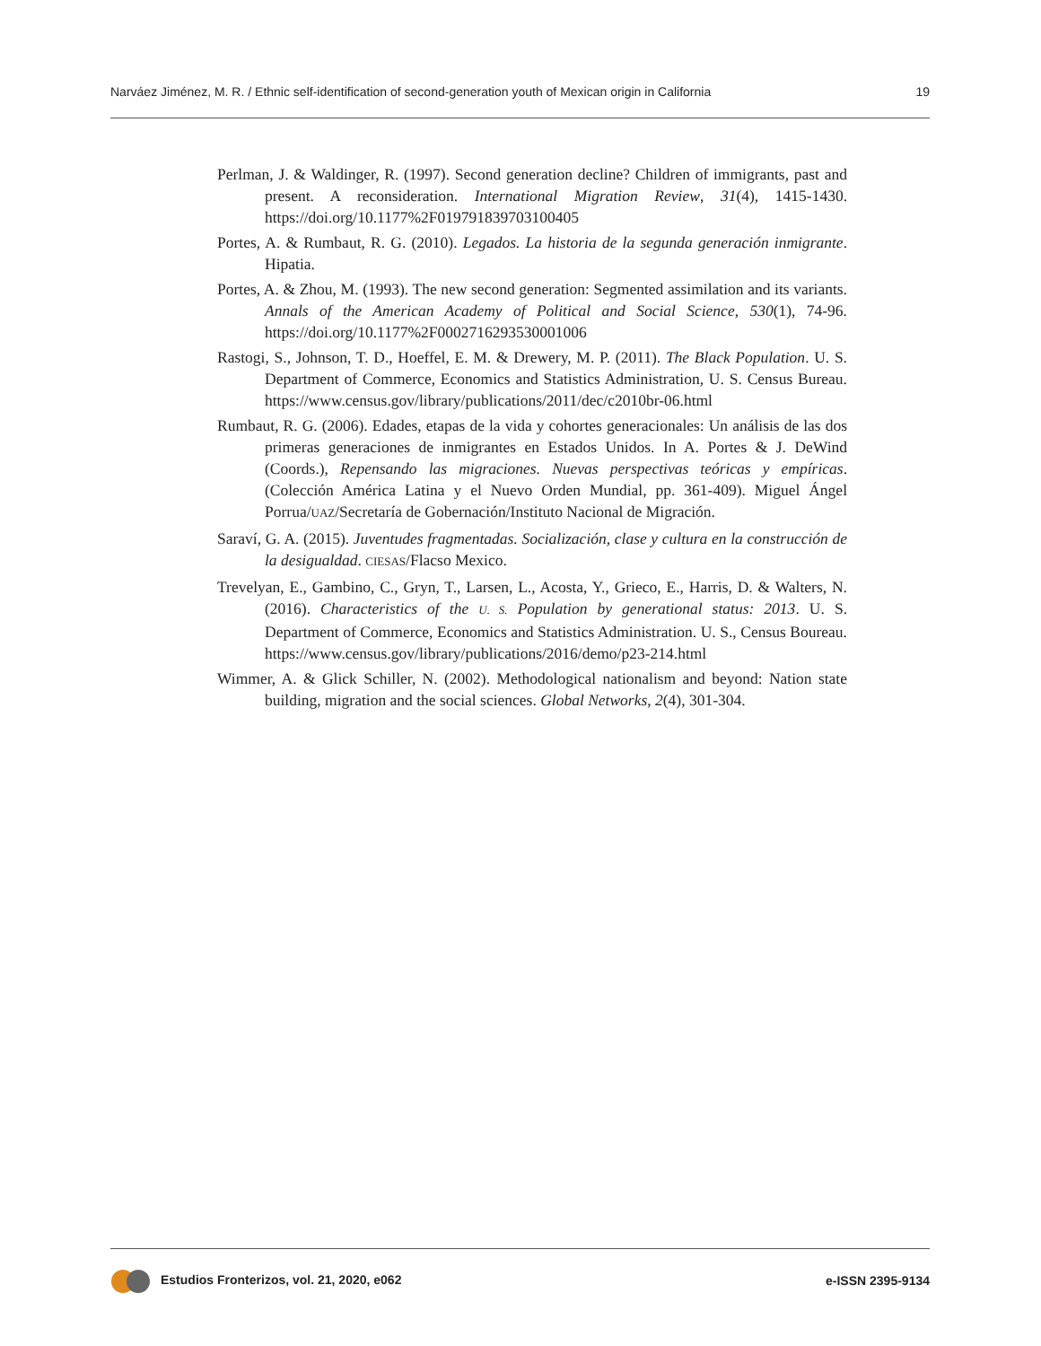Narváez Jiménez, M. R. / Ethnic self-identification of second-generation youth of Mexican origin in California 19
Perlman, J. & Waldinger, R. (1997). Second generation decline? Children of immigrants, past and present. A reconsideration. International Migration Review, 31(4), 1415-1430. https://doi.org/10.1177%2F019791839703100405
Portes, A. & Rumbaut, R. G. (2010). Legados. La historia de la segunda generación inmigrante. Hipatia.
Portes, A. & Zhou, M. (1993). The new second generation: Segmented assimilation and its variants. Annals of the American Academy of Political and Social Science, 530(1), 74-96. https://doi.org/10.1177%2F0002716293530001006
Rastogi, S., Johnson, T. D., Hoeffel, E. M. & Drewery, M. P. (2011). The Black Population. U. S. Department of Commerce, Economics and Statistics Administration, U. S. Census Bureau. https://www.census.gov/library/publications/2011/dec/c2010br-06.html
Rumbaut, R. G. (2006). Edades, etapas de la vida y cohortes generacionales: Un análisis de las dos primeras generaciones de inmigrantes en Estados Unidos. In A. Portes & J. DeWind (Coords.), Repensando las migraciones. Nuevas perspectivas teóricas y empíricas. (Colección América Latina y el Nuevo Orden Mundial, pp. 361-409). Miguel Ángel Porrua/UAZ/Secretaría de Gobernación/Instituto Nacional de Migración.
Saraví, G. A. (2015). Juventudes fragmentadas. Socialización, clase y cultura en la construcción de la desigualdad. CIESAS/Flacso Mexico.
Trevelyan, E., Gambino, C., Gryn, T., Larsen, L., Acosta, Y., Grieco, E., Harris, D. & Walters, N. (2016). Characteristics of the U. S. Population by generational status: 2013. U. S. Department of Commerce, Economics and Statistics Administration. U. S., Census Boureau. https://www.census.gov/library/publications/2016/demo/p23-214.html
Wimmer, A. & Glick Schiller, N. (2002). Methodological nationalism and beyond: Nation state building, migration and the social sciences. Global Networks, 2(4), 301-304.
Estudios Fronterizos, vol. 21, 2020, e062 e-ISSN 2395-9134